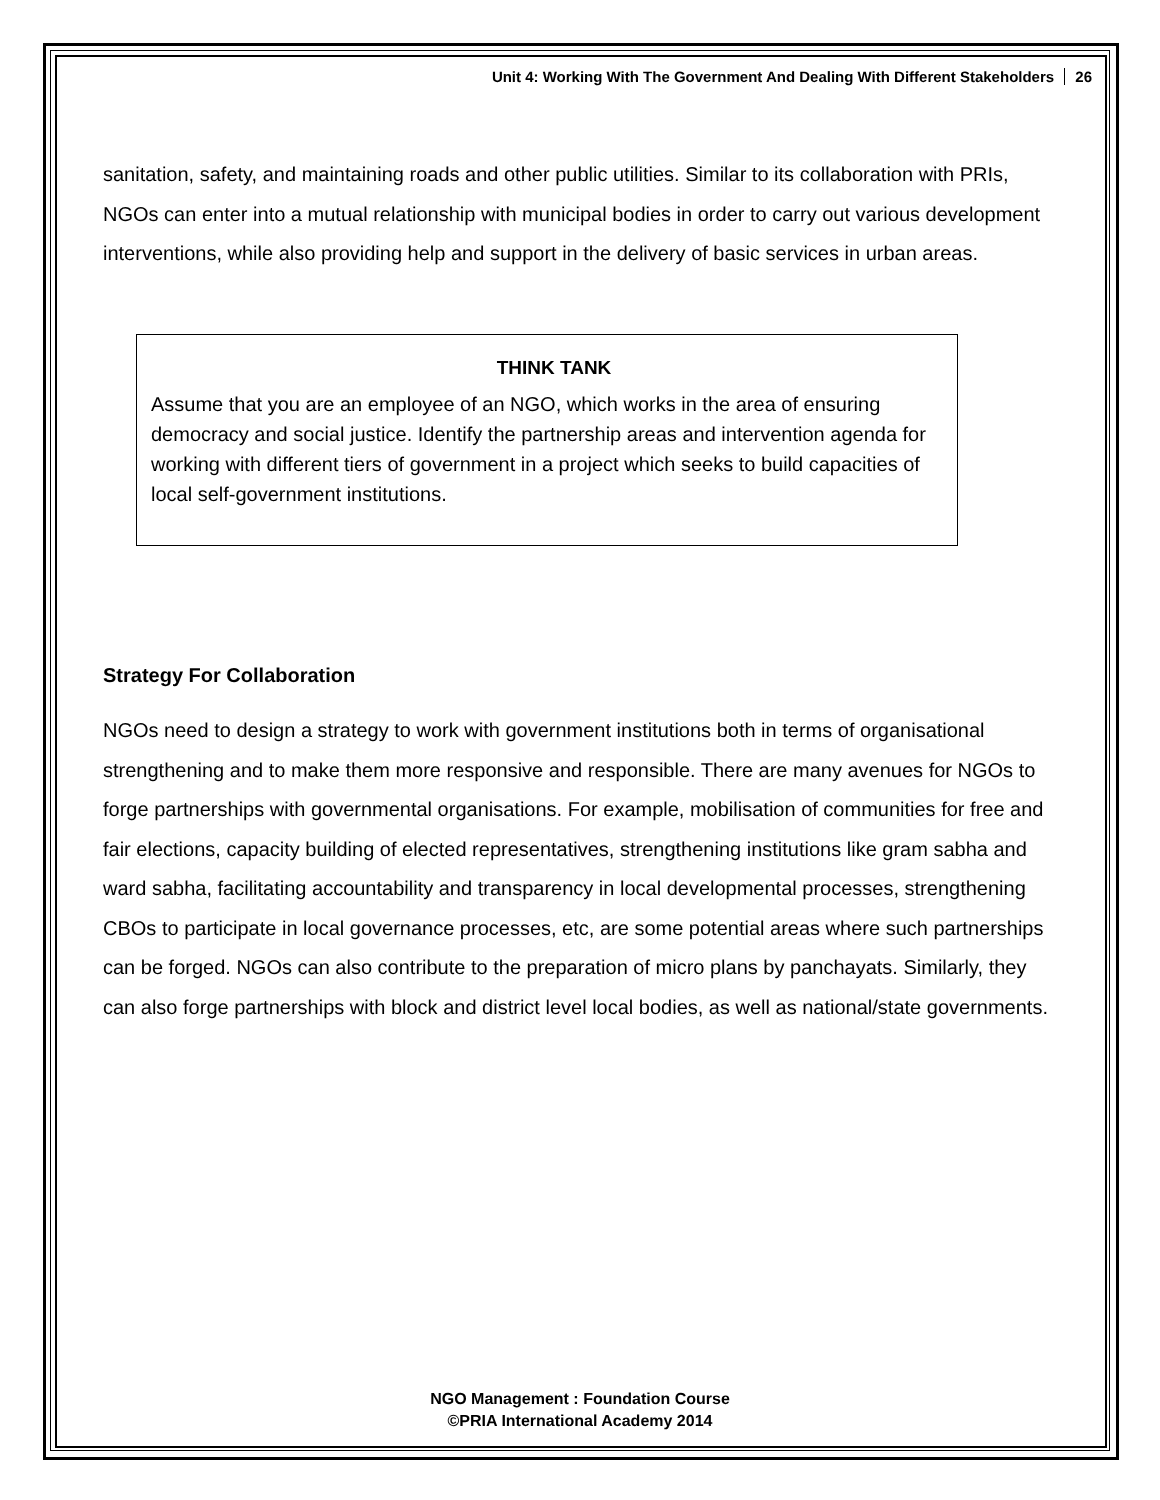Unit 4: Working With The Government And Dealing With Different Stakeholders 26
sanitation, safety, and maintaining roads and other public utilities. Similar to its collaboration with PRIs, NGOs can enter into a mutual relationship with municipal bodies in order to carry out various development interventions, while also providing help and support in the delivery of basic services in urban areas.
THINK TANK
Assume that you are an employee of an NGO, which works in the area of ensuring democracy and social justice. Identify the partnership areas and intervention agenda for working with different tiers of government in a project which seeks to build capacities of local self-government institutions.
Strategy For Collaboration
NGOs need to design a strategy to work with government institutions both in terms of organisational strengthening and to make them more responsive and responsible. There are many avenues for NGOs to forge partnerships with governmental organisations. For example, mobilisation of communities for free and fair elections, capacity building of elected representatives, strengthening institutions like gram sabha and ward sabha, facilitating accountability and transparency in local developmental processes, strengthening CBOs to participate in local governance processes, etc, are some potential areas where such partnerships can be forged. NGOs can also contribute to the preparation of micro plans by panchayats. Similarly, they can also forge partnerships with block and district level local bodies, as well as national/state governments.
NGO Management : Foundation Course
©PRIA International Academy 2014